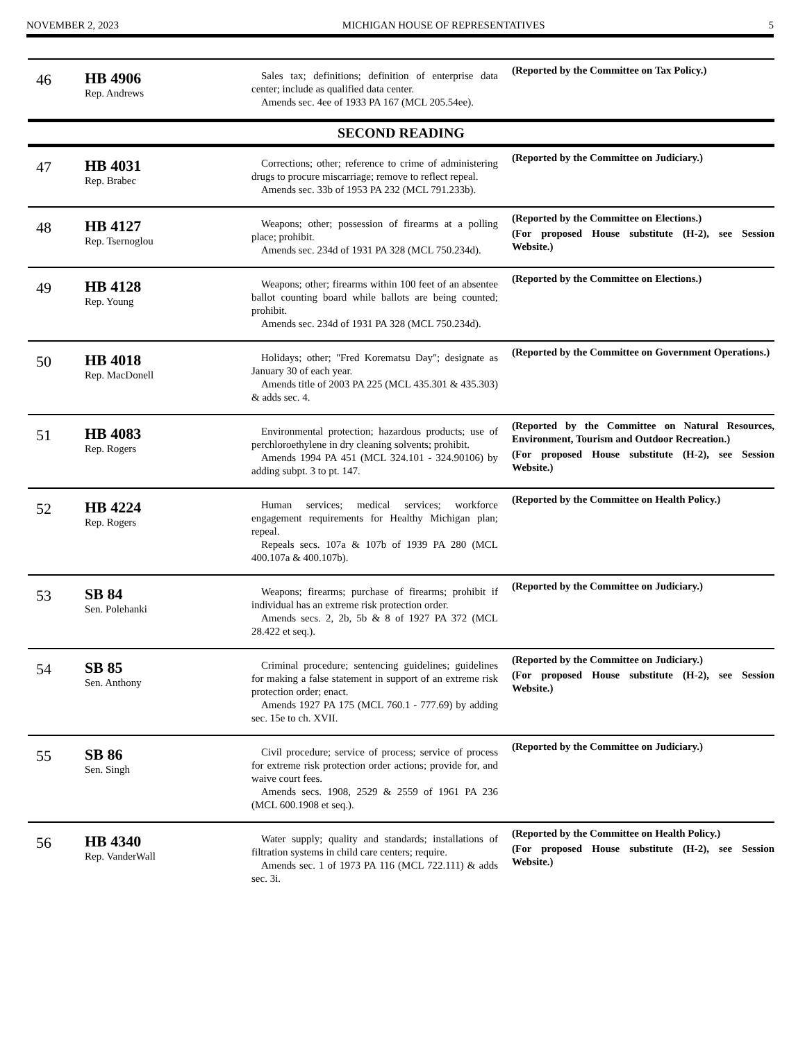NOVEMBER 2, 2023 MICHIGAN HOUSE OF REPRESENTATIVES 5
| 46 | HB 4906 Rep. Andrews | Sales tax; definitions; definition of enterprise data center; include as qualified data center. Amends sec. 4ee of 1933 PA 167 (MCL 205.54ee). | (Reported by the Committee on Tax Policy.) |
| SECOND READING | | | |
| 47 | HB 4031 Rep. Brabec | Corrections; other; reference to crime of administering drugs to procure miscarriage; remove to reflect repeal. Amends sec. 33b of 1953 PA 232 (MCL 791.233b). | (Reported by the Committee on Judiciary.) |
| 48 | HB 4127 Rep. Tsernoglou | Weapons; other; possession of firearms at a polling place; prohibit. Amends sec. 234d of 1931 PA 328 (MCL 750.234d). | (Reported by the Committee on Elections.) (For proposed House substitute (H-2), see Session Website.) |
| 49 | HB 4128 Rep. Young | Weapons; other; firearms within 100 feet of an absentee ballot counting board while ballots are being counted; prohibit. Amends sec. 234d of 1931 PA 328 (MCL 750.234d). | (Reported by the Committee on Elections.) |
| 50 | HB 4018 Rep. MacDonell | Holidays; other; "Fred Korematsu Day"; designate as January 30 of each year. Amends title of 2003 PA 225 (MCL 435.301 & 435.303) & adds sec. 4. | (Reported by the Committee on Government Operations.) |
| 51 | HB 4083 Rep. Rogers | Environmental protection; hazardous products; use of perchloroethylene in dry cleaning solvents; prohibit. Amends 1994 PA 451 (MCL 324.101 - 324.90106) by adding subpt. 3 to pt. 147. | (Reported by the Committee on Natural Resources, Environment, Tourism and Outdoor Recreation.) (For proposed House substitute (H-2), see Session Website.) |
| 52 | HB 4224 Rep. Rogers | Human services; medical services; workforce engagement requirements for Healthy Michigan plan; repeal. Repeals secs. 107a & 107b of 1939 PA 280 (MCL 400.107a & 400.107b). | (Reported by the Committee on Health Policy.) |
| 53 | SB 84 Sen. Polehanki | Weapons; firearms; purchase of firearms; prohibit if individual has an extreme risk protection order. Amends secs. 2, 2b, 5b & 8 of 1927 PA 372 (MCL 28.422 et seq.). | (Reported by the Committee on Judiciary.) |
| 54 | SB 85 Sen. Anthony | Criminal procedure; sentencing guidelines; guidelines for making a false statement in support of an extreme risk protection order; enact. Amends 1927 PA 175 (MCL 760.1 - 777.69) by adding sec. 15e to ch. XVII. | (Reported by the Committee on Judiciary.) (For proposed House substitute (H-2), see Session Website.) |
| 55 | SB 86 Sen. Singh | Civil procedure; service of process; service of process for extreme risk protection order actions; provide for, and waive court fees. Amends secs. 1908, 2529 & 2559 of 1961 PA 236 (MCL 600.1908 et seq.). | (Reported by the Committee on Judiciary.) |
| 56 | HB 4340 Rep. VanderWall | Water supply; quality and standards; installations of filtration systems in child care centers; require. Amends sec. 1 of 1973 PA 116 (MCL 722.111) & adds sec. 3i. | (Reported by the Committee on Health Policy.) (For proposed House substitute (H-2), see Session Website.) |